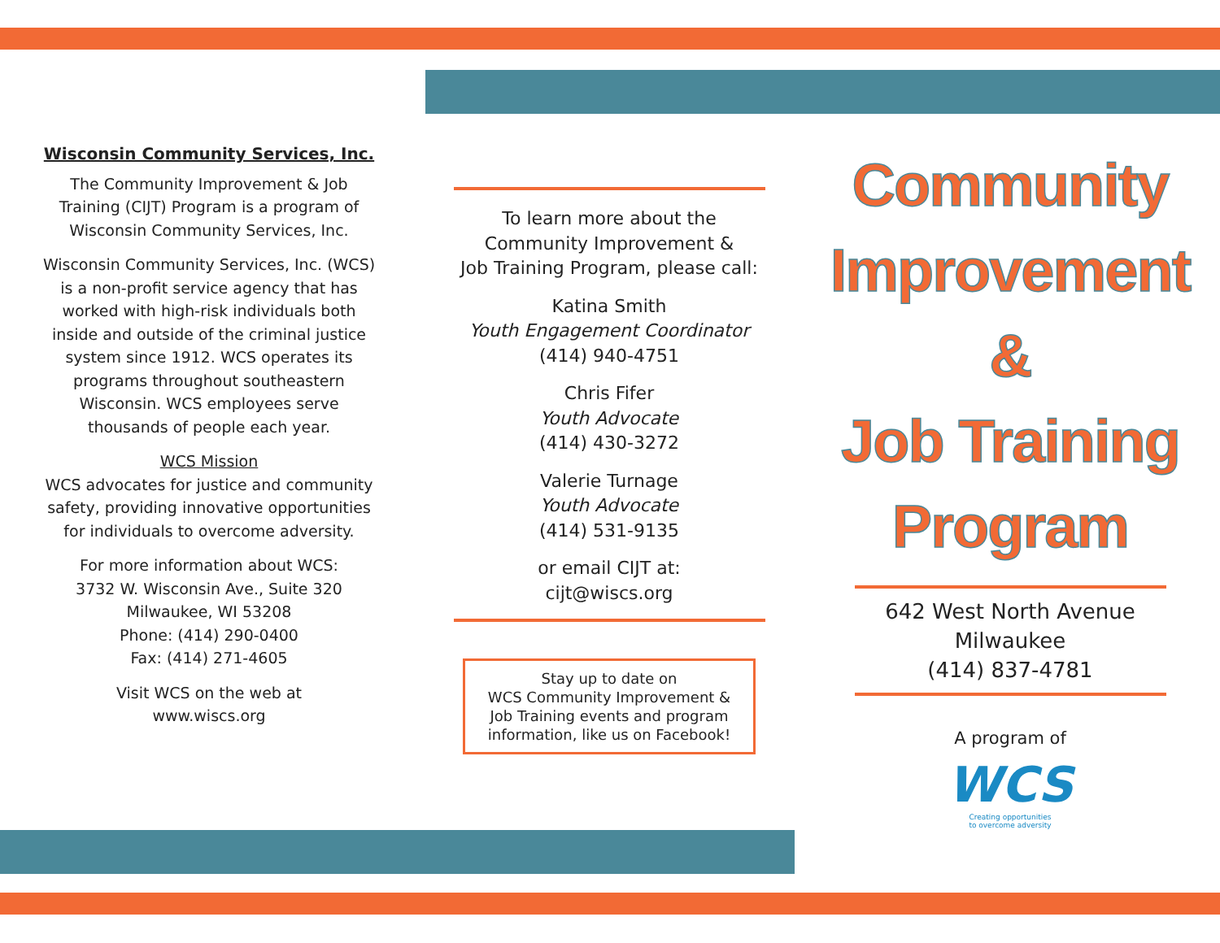Wisconsin Community Services, Inc.
The Community Improvement & Job
Training (CIJT) Program is a program of
Wisconsin Community Services, Inc.
Wisconsin Community Services, Inc. (WCS)
is a non-profit service agency that has
worked with high-risk individuals both
inside and outside of the criminal justice
system since 1912. WCS operates its
programs throughout southeastern
Wisconsin. WCS employees serve
thousands of people each year.
WCS Mission
WCS advocates for justice and community
safety, providing innovative opportunities
for individuals to overcome adversity.
For more information about WCS:
3732 W. Wisconsin Ave., Suite 320
Milwaukee, WI 53208
Phone: (414) 290-0400
Fax: (414) 271-4605
Visit WCS on the web at
www.wiscs.org
To learn more about the
Community Improvement &
Job Training Program, please call:
Katina Smith
Youth Engagement Coordinator
(414) 940-4751
Chris Fifer
Youth Advocate
(414) 430-3272
Valerie Turnage
Youth Advocate
(414) 531-9135
or email CIJT at:
cijt@wiscs.org
Stay up to date on
WCS Community Improvement &
Job Training events and program
information, like us on Facebook!
Community
Improvement
&
Job Training
Program
642 West North Avenue
Milwaukee
(414) 837-4781
A program of
WCS
Creating opportunities
to overcome adversity